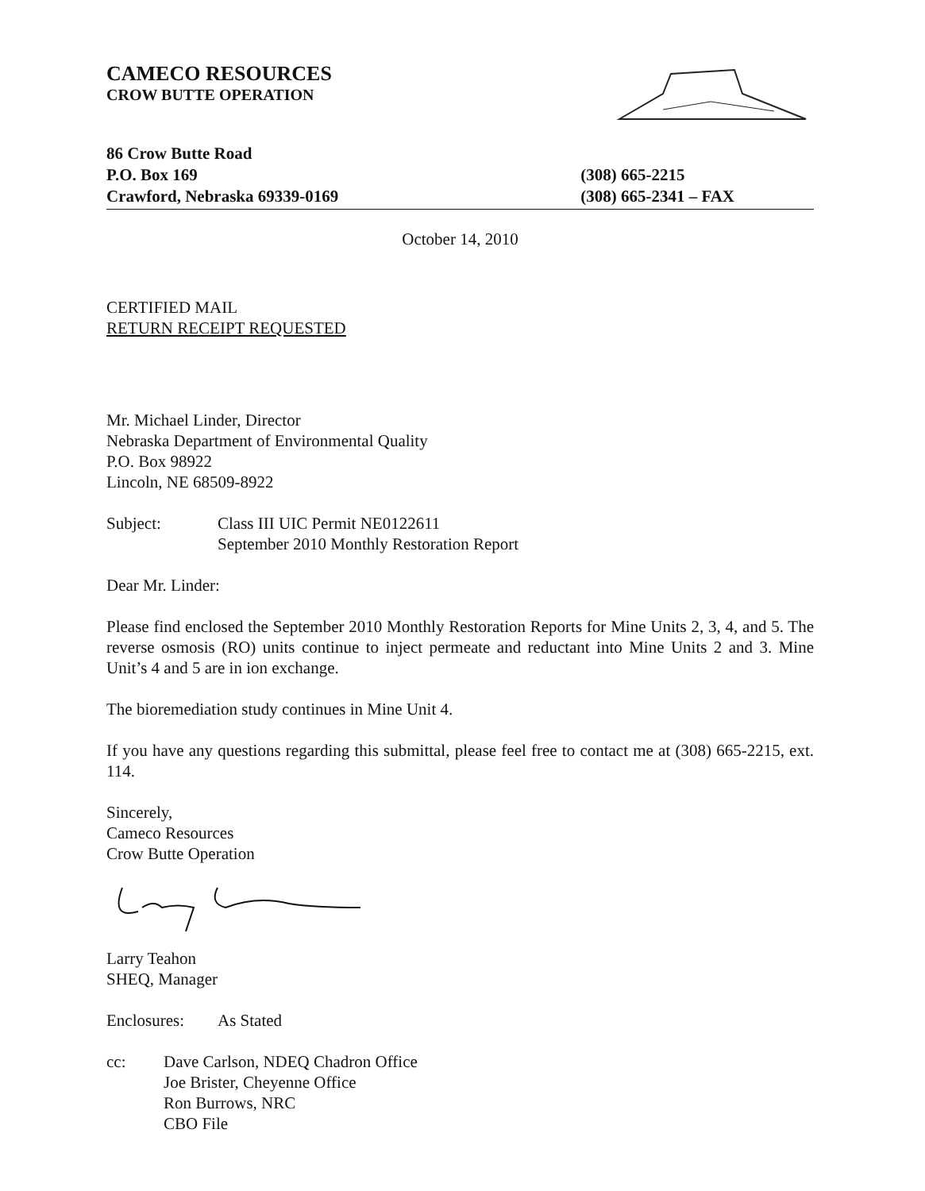CAMECO RESOURCES
CROW BUTTE OPERATION
86 Crow Butte Road
P.O. Box 169
Crawford, Nebraska 69339-0169
(308) 665-2215
(308) 665-2341 – FAX
October 14, 2010
CERTIFIED MAIL
RETURN RECEIPT REQUESTED
Mr. Michael Linder, Director
Nebraska Department of Environmental Quality
P.O. Box 98922
Lincoln, NE 68509-8922
Subject: Class III UIC Permit NE0122611
September 2010 Monthly Restoration Report
Dear Mr. Linder:
Please find enclosed the September 2010 Monthly Restoration Reports for Mine Units 2, 3, 4, and 5. The reverse osmosis (RO) units continue to inject permeate and reductant into Mine Units 2 and 3. Mine Unit’s 4 and 5 are in ion exchange.
The bioremediation study continues in Mine Unit 4.
If you have any questions regarding this submittal, please feel free to contact me at (308) 665-2215, ext. 114.
Sincerely,
Cameco Resources
Crow Butte Operation
Larry Teahon
SHEQ, Manager
Enclosures: As Stated
cc: Dave Carlson, NDEQ Chadron Office
Joe Brister, Cheyenne Office
Ron Burrows, NRC
CBO File